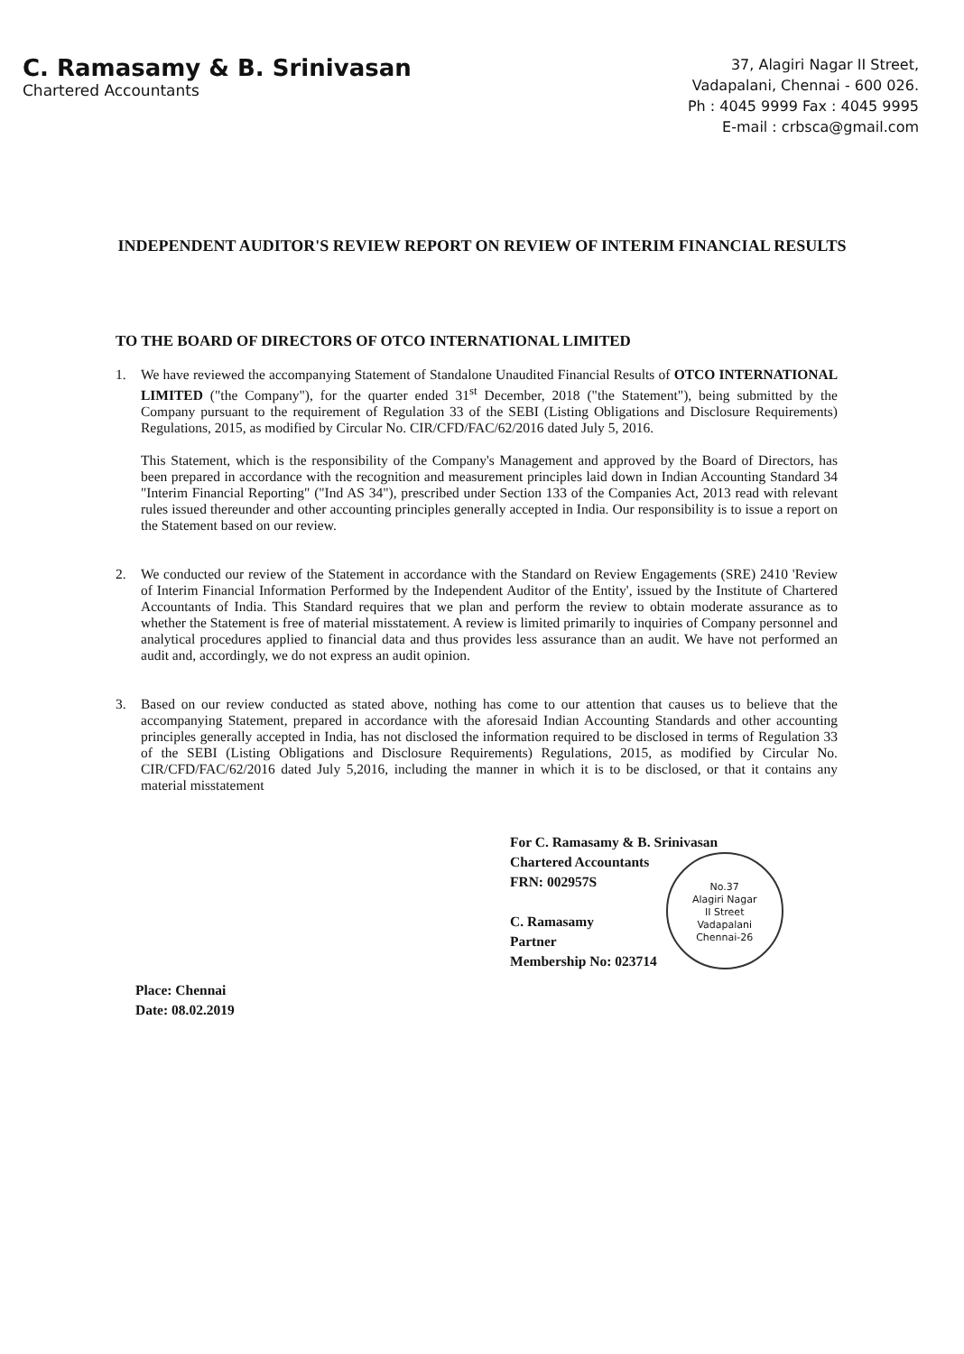C. Ramasamy & B. Srinivasan
Chartered Accountants
37, Alagiri Nagar II Street,
Vadapalani, Chennai - 600 026.
Ph : 4045 9999 Fax : 4045 9995
E-mail : crbsca@gmail.com
INDEPENDENT AUDITOR'S REVIEW REPORT ON REVIEW OF INTERIM FINANCIAL RESULTS
TO THE BOARD OF DIRECTORS OF OTCO INTERNATIONAL LIMITED
1. We have reviewed the accompanying Statement of Standalone Unaudited Financial Results of OTCO INTERNATIONAL LIMITED ("the Company"), for the quarter ended 31<sup>st</sup> December, 2018 ("the Statement"), being submitted by the Company pursuant to the requirement of Regulation 33 of the SEBI (Listing Obligations and Disclosure Requirements) Regulations, 2015, as modified by Circular No. CIR/CFD/FAC/62/2016 dated July 5, 2016.
This Statement, which is the responsibility of the Company's Management and approved by the Board of Directors, has been prepared in accordance with the recognition and measurement principles laid down in Indian Accounting Standard 34 "Interim Financial Reporting" ("Ind AS 34"), prescribed under Section 133 of the Companies Act, 2013 read with relevant rules issued thereunder and other accounting principles generally accepted in India. Our responsibility is to issue a report on the Statement based on our review.
2. We conducted our review of the Statement in accordance with the Standard on Review Engagements (SRE) 2410 'Review of Interim Financial Information Performed by the Independent Auditor of the Entity', issued by the Institute of Chartered Accountants of India. This Standard requires that we plan and perform the review to obtain moderate assurance as to whether the Statement is free of material misstatement. A review is limited primarily to inquiries of Company personnel and analytical procedures applied to financial data and thus provides less assurance than an audit. We have not performed an audit and, accordingly, we do not express an audit opinion.
3. Based on our review conducted as stated above, nothing has come to our attention that causes us to believe that the accompanying Statement, prepared in accordance with the aforesaid Indian Accounting Standards and other accounting principles generally accepted in India, has not disclosed the information required to be disclosed in terms of Regulation 33 of the SEBI (Listing Obligations and Disclosure Requirements) Regulations, 2015, as modified by Circular No. CIR/CFD/FAC/62/2016 dated July 5,2016, including the manner in which it is to be disclosed, or that it contains any material misstatement
For C. Ramasamy & B. Srinivasan
Chartered Accountants
FRN: 002957S
C. Ramasamy
Partner
Membership No: 023714
No.37
Alagiri Nagar
II Street
Vadapalani
Chennai-26
Place: Chennai
Date: 08.02.2019